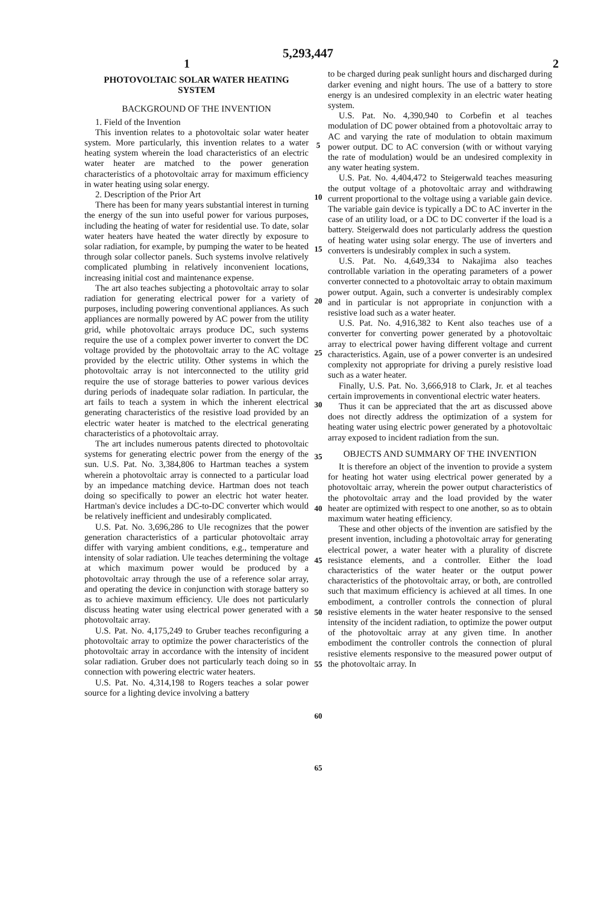5,293,447
1 2
PHOTOVOLTAIC SOLAR WATER HEATING SYSTEM
BACKGROUND OF THE INVENTION
1. Field of the Invention
This invention relates to a photovoltaic solar water heater system. More particularly, this invention relates to a water heating system wherein the load characteristics of an electric water heater are matched to the power generation characteristics of a photovoltaic array for maximum efficiency in water heating using solar energy.
2. Description of the Prior Art
There has been for many years substantial interest in turning the energy of the sun into useful power for various purposes, including the heating of water for residential use. To date, solar water heaters have heated the water directly by exposure to solar radiation, for example, by pumping the water to be heated through solar collector panels. Such systems involve relatively complicated plumbing in relatively inconvenient locations, increasing initial cost and maintenance expense.
The art also teaches subjecting a photovoltaic array to solar radiation for generating electrical power for a variety of purposes, including powering conventional appliances. As such appliances are normally powered by AC power from the utility grid, while photovoltaic arrays produce DC, such systems require the use of a complex power inverter to convert the DC voltage provided by the photovoltaic array to the AC voltage provided by the electric utility. Other systems in which the photovoltaic array is not interconnected to the utility grid require the use of storage batteries to power various devices during periods of inadequate solar radiation. In particular, the art fails to teach a system in which the inherent electrical generating characteristics of the resistive load provided by an electric water heater is matched to the electrical generating characteristics of a photovoltaic array.
The art includes numerous patents directed to photovoltaic systems for generating electric power from the energy of the sun. U.S. Pat. No. 3,384,806 to Hartman teaches a system wherein a photovoltaic array is connected to a particular load by an impedance matching device. Hartman does not teach doing so specifically to power an electric hot water heater. Hartman's device includes a DC-to-DC converter which would be relatively inefficient and undesirably complicated.
U.S. Pat. No. 3,696,286 to Ule recognizes that the power generation characteristics of a particular photovoltaic array differ with varying ambient conditions, e.g., temperature and intensity of solar radiation. Ule teaches determining the voltage at which maximum power would be produced by a photovoltaic array through the use of a reference solar array, and operating the device in conjunction with storage battery so as to achieve maximum efficiency. Ule does not particularly discuss heating water using electrical power generated with a photovoltaic array.
U.S. Pat. No. 4,175,249 to Gruber teaches reconfiguring a photovoltaic array to optimize the power characteristics of the photovoltaic array in accordance with the intensity of incident solar radiation. Gruber does not particularly teach doing so in connection with powering electric water heaters.
U.S. Pat. No. 4,314,198 to Rogers teaches a solar power source for a lighting device involving a battery
5
10
15
20
25
30
35
40
45
50
55
60
65
to be charged during peak sunlight hours and discharged during darker evening and night hours. The use of a battery to store energy is an undesired complexity in an electric water heating system.
U.S. Pat. No. 4,390,940 to Corbefin et al teaches modulation of DC power obtained from a photovoltaic array to AC and varying the rate of modulation to obtain maximum power output. DC to AC conversion (with or without varying the rate of modulation) would be an undesired complexity in any water heating system.
U.S. Pat. No. 4,404,472 to Steigerwald teaches measuring the output voltage of a photovoltaic array and withdrawing current proportional to the voltage using a variable gain device. The variable gain device is typically a DC to AC inverter in the case of an utility load, or a DC to DC converter if the load is a battery. Steigerwald does not particularly address the question of heating water using solar energy. The use of inverters and converters is undesirably complex in such a system.
U.S. Pat. No. 4,649,334 to Nakajima also teaches controllable variation in the operating parameters of a power converter connected to a photovoltaic array to obtain maximum power output. Again, such a converter is undesirably complex and in particular is not appropriate in conjunction with a resistive load such as a water heater.
U.S. Pat. No. 4,916,382 to Kent also teaches use of a converter for converting power generated by a photovoltaic array to electrical power having different voltage and current characteristics. Again, use of a power converter is an undesired complexity not appropriate for driving a purely resistive load such as a water heater.
Finally, U.S. Pat. No. 3,666,918 to Clark, Jr. et al teaches certain improvements in conventional electric water heaters.
Thus it can be appreciated that the art as discussed above does not directly address the optimization of a system for heating water using electric power generated by a photovoltaic array exposed to incident radiation from the sun.
OBJECTS AND SUMMARY OF THE INVENTION
It is therefore an object of the invention to provide a system for heating hot water using electrical power generated by a photovoltaic array, wherein the power output characteristics of the photovoltaic array and the load provided by the water heater are optimized with respect to one another, so as to obtain maximum water heating efficiency.
These and other objects of the invention are satisfied by the present invention, including a photovoltaic array for generating electrical power, a water heater with a plurality of discrete resistance elements, and a controller. Either the load characteristics of the water heater or the output power characteristics of the photovoltaic array, or both, are controlled such that maximum efficiency is achieved at all times. In one embodiment, a controller controls the connection of plural resistive elements in the water heater responsive to the sensed intensity of the incident radiation, to optimize the power output of the photovoltaic array at any given time. In another embodiment the controller controls the connection of plural resistive elements responsive to the measured power output of the photovoltaic array. In